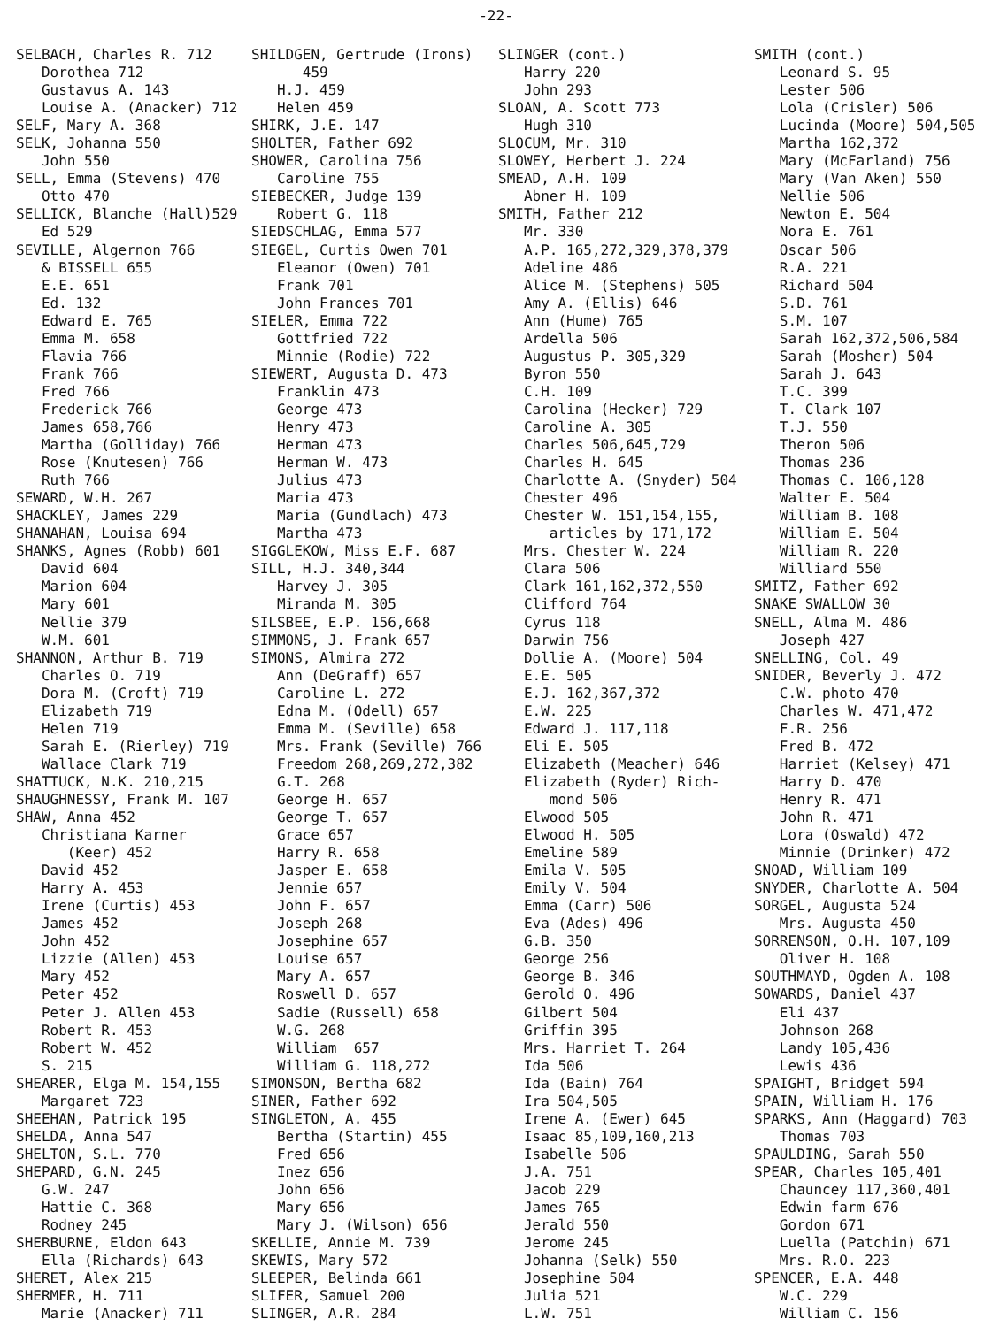-22-
SELBACH, Charles R. 712 Dorothea 712 Gustavus A. 143 Louise A. (Anacker) 712 SELF, Mary A. 368 SELK, Johanna 550 John 550 SELL, Emma (Stevens) 470 Otto 470 SELLICK, Blanche (Hall)529 Ed 529 SEVILLE, Algernon 766 & BISSELL 655 E.E. 651 Ed. 132 Edward E. 765 Emma M. 658 Flavia 766 Frank 766 Fred 766 Frederick 766 James 658,766 Martha (Golliday) 766 Rose (Knutesen) 766 Ruth 766 SEWARD, W.H. 267 SHACKLEY, James 229 SHANAHAN, Louisa 694 SHANKS, Agnes (Robb) 601 David 604 Marion 604 Mary 601 Nellie 379 W.M. 601 SHANNON, Arthur B. 719 Charles O. 719 Dora M. (Croft) 719 Elizabeth 719 Helen 719 Sarah E. (Rierley) 719 Wallace Clark 719 SHATTUCK, N.K. 210,215 SHAUGHNESSY, Frank M. 107 SHAW, Anna 452 Christiana Karner (Keer) 452 David 452 Harry A. 453 Irene (Curtis) 453 James 452 John 452 Lizzie (Allen) 453 Mary 452 Peter 452 Peter J. Allen 453 Robert R. 453 Robert W. 452 S. 215 SHEARER, Elga M. 154,155 Margaret 723 SHEEHAN, Patrick 195 SHELDA, Anna 547 SHELTON, S.L. 770 SHEPARD, G.N. 245 G.W. 247 Hattie C. 368 Rodney 245 SHERBURNE, Eldon 643 Ella (Richards) 643 SHERET, Alex 215 SHERMER, H. 711 Marie (Anacker) 711
SHILDGEN, Gertrude (Irons) 459 H.J. 459 Helen 459 SHIRK, J.E. 147 SHOLTER, Father 692 SHOWER, Carolina 756 Caroline 755 SIEBECKER, Judge 139 Robert G. 118 SIEDSCHLAG, Emma 577 SIEGEL, Curtis Owen 701 Eleanor (Owen) 701 Frank 701 John Frances 701 SIELER, Emma 722 Gottfried 722 Minnie (Rodie) 722 SIEWERT, Augusta D. 473 Franklin 473 George 473 Henry 473 Herman 473 Herman W. 473 Julius 473 Maria 473 Maria (Gundlach) 473 Martha 473 SIGGLEKOW, Miss E.F. 687 SILL, H.J. 340,344 Harvey J. 305 Miranda M. 305 SILSBEE, E.P. 156,668 SIMMONS, J. Frank 657 SIMONS, Almira 272 Ann (DeGraff) 657 Caroline L. 272 Edna M. (Odell) 657 Emma M. (Seville) 658 Mrs. Frank (Seville) 766 Freedom 268,269,272,382 G.T. 268 George H. 657 George T. 657 Grace 657 Harry R. 658 Jasper E. 658 Jennie 657 John F. 657 Joseph 268 Josephine 657 Louise 657 Mary A. 657 Roswell D. 657 Sadie (Russell) 658 W.G. 268 William 657 William G. 118,272 SIMONSON, Bertha 682 SINER, Father 692 SINGLETON, A. 455 Bertha (Startin) 455 Fred 656 Inez 656 John 656 Mary 656 Mary J. (Wilson) 656 SKELLIE, Annie M. 739 SKEWIS, Mary 572 SLEEPER, Belinda 661 SLIFER, Samuel 200 SLINGER, A.R. 284
SLINGER (cont.) Harry 220 John 293 SLOAN, A. Scott 773 Hugh 310 SLOCUM, Mr. 310 SLOWEY, Herbert J. 224 SMEAD, A.H. 109 Abner H. 109 SMITH, Father 212 Mr. 330 A.P. 165,272,329,378,379 Adeline 486 Alice M. (Stephens) 505 Amy A. (Ellis) 646 Ann (Hume) 765 Ardella 506 Augustus P. 305,329 Byron 550 C.H. 109 Carolina (Hecker) 729 Caroline A. 305 Charles 506,645,729 Charles H. 645 Charlotte A. (Snyder) 504 Chester 496 Chester W. 151,154,155, articles by 171,172 Mrs. Chester W. 224 Clara 506 Clark 161,162,372,550 Clifford 764 Cyrus 118 Darwin 756 Dollie A. (Moore) 504 E.E. 505 E.J. 162,367,372 E.W. 225 Edward J. 117,118 Eli E. 505 Elizabeth (Meacher) 646 Elizabeth (Ryder) Rich- mond 506 Elwood 505 Elwood H. 505 Emeline 589 Emila V. 505 Emily V. 504 Emma (Carr) 506 Eva (Ades) 496 G.B. 350 George 256 George B. 346 Gerold O. 496 Gilbert 504 Griffin 395 Mrs. Harriet T. 264 Ida 506 Ida (Bain) 764 Ira 504,505 Irene A. (Ewer) 645 Isaac 85,109,160,213 Isabelle 506 J.A. 751 Jacob 229 James 765 Jerald 550 Jerome 245 Johanna (Selk) 550 Josephine 504 Julia 521 L.W. 751
SMITH (cont.) Leonard S. 95 Lester 506 Lola (Crisler) 506 Lucinda (Moore) 504,505 Martha 162,372 Mary (McFarland) 756 Mary (Van Aken) 550 Nellie 506 Newton E. 504 Nora E. 761 Oscar 506 R.A. 221 Richard 504 S.D. 761 S.M. 107 Sarah 162,372,506,584 Sarah (Mosher) 504 Sarah J. 643 T.C. 399 T. Clark 107 T.J. 550 Theron 506 Thomas 236 Thomas C. 106,128 Walter E. 504 William B. 108 William E. 504 William R. 220 Williard 550 SMITZ, Father 692 SNAKE SWALLOW 30 SNELL, Alma M. 486 Joseph 427 SNELLING, Col. 49 SNIDER, Beverly J. 472 C.W. photo 470 Charles W. 471,472 F.R. 256 Fred B. 472 Harriet (Kelsey) 471 Harry D. 470 Henry R. 471 John R. 471 Lora (Oswald) 472 Minnie (Drinker) 472 SNOAD, William 109 SNYDER, Charlotte A. 504 SORGEL, Augusta 524 Mrs. Augusta 450 SORRENSON, O.H. 107,109 Oliver H. 108 SOUTHMAYD, Ogden A. 108 SOWARDS, Daniel 437 Eli 437 Johnson 268 Landy 105,436 Lewis 436 SPAIGHT, Bridget 594 SPAIN, William H. 176 SPARKS, Ann (Haggard) 703 Thomas 703 SPAULDING, Sarah 550 SPEAR, Charles 105,401 Chauncey 117,360,401 Edwin farm 676 Gordon 671 Luella (Patchin) 671 Mrs. R.O. 223 SPENCER, E.A. 448 W.C. 229 William C. 156